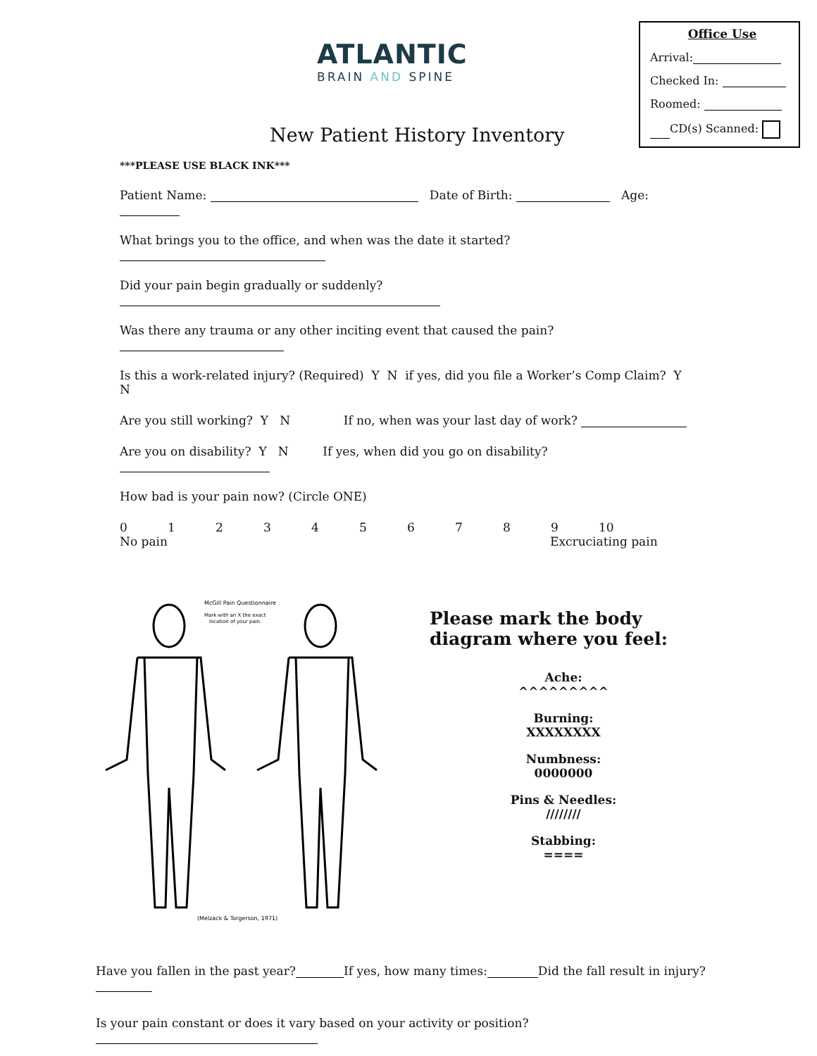ATLANTIC
BRAIN AND SPINE
New Patient History Inventory
Office Use
Arrival:
Checked In:
Roomed:
CD(s) Scanned:
***PLEASE USE BLACK INK***
Patient Name: Date of Birth: Age:
What brings you to the office, and when was the date it started?
Did your pain begin gradually or suddenly?
Was there any trauma or any other inciting event that caused the pain?
Is this a work-related injury? (Required) Y N if yes, did you file a Worker’s Comp Claim? Y N
Are you still working? Y N If no, when was your last day of work?
Are you on disability? Y N If yes, when did you go on disability?
How bad is your pain now? (Circle ONE)
0123456789 10
No pain Excruciating pain
McGill Pain Questionnaire
Mark with an X the exact
location of your pain.
(Melzack & Torgerson, 1971)
Please mark the body diagram where you feel:
Ache:
^^^^^^^^^
Burning:
XXXXXXXX
Numbness:
0000000
Pins & Needles:
////////
Stabbing:
====
Have you fallen in the past year? If yes, how many times: Did the fall result in injury?
Is your pain constant or does it vary based on your activity or position?